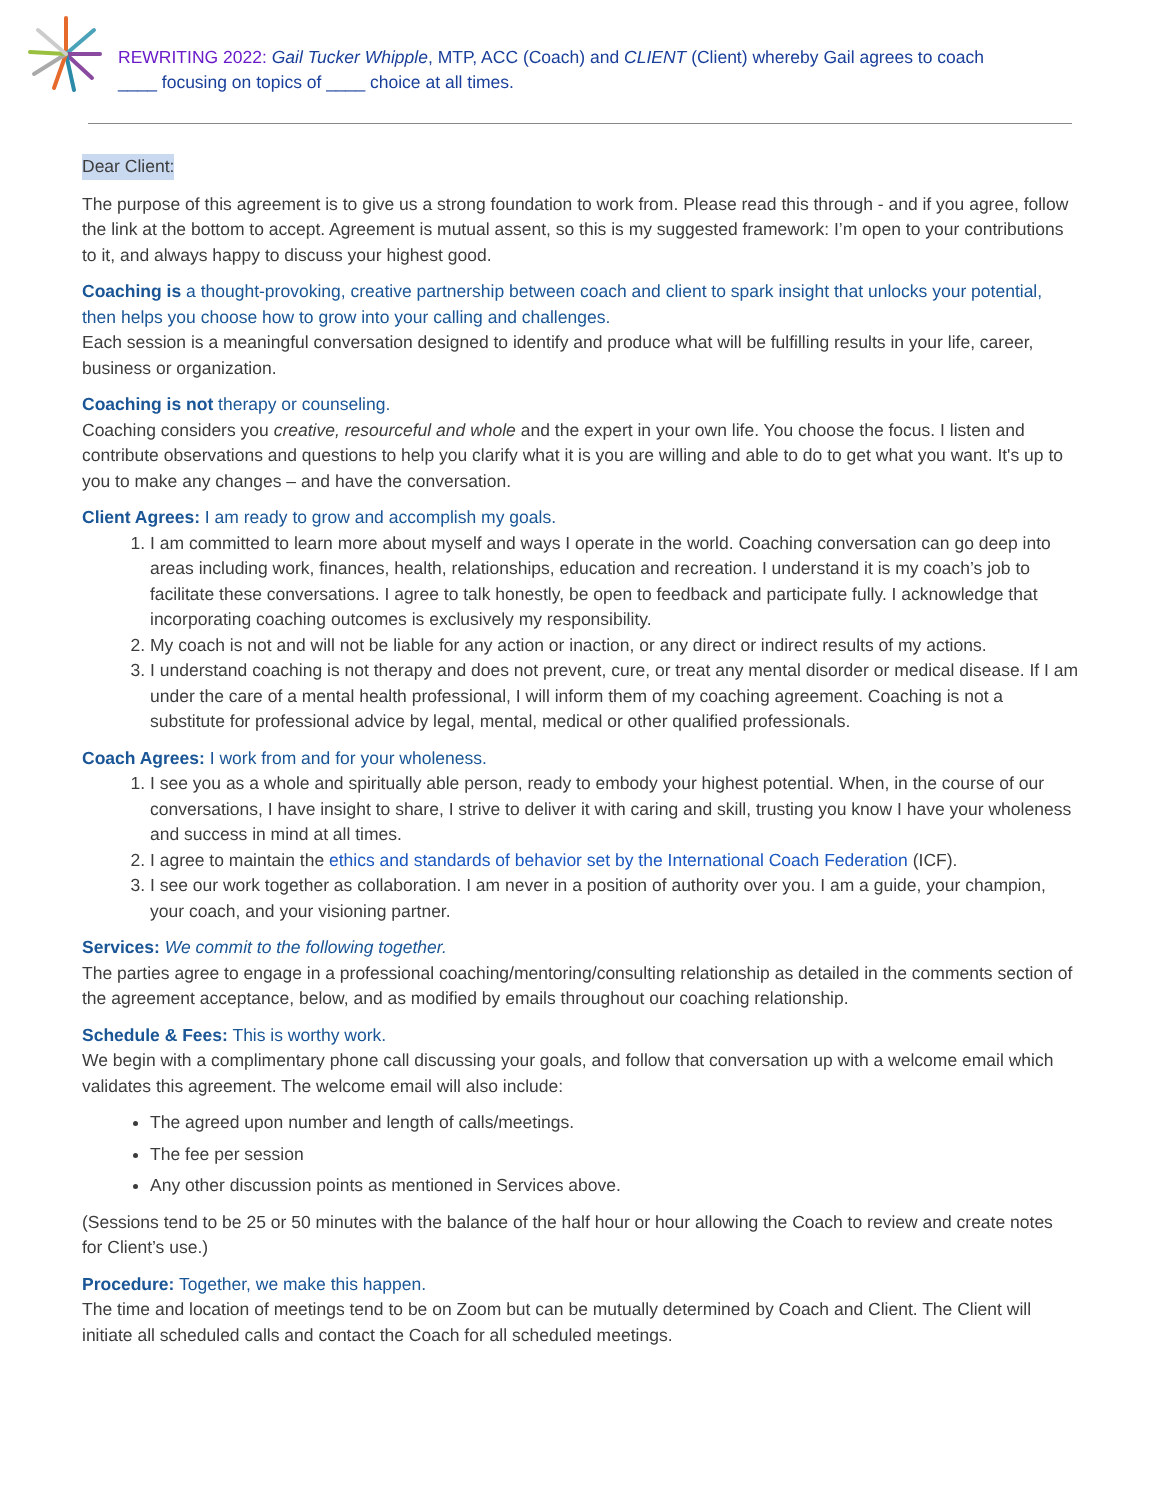REWRITING 2022: Gail Tucker Whipple, MTP, ACC (Coach) and CLIENT (Client) whereby Gail agrees to coach
____ focusing on topics of ____ choice at all times.
Dear Client:
The purpose of this agreement is to give us a strong foundation to work from. Please read this through - and if you agree, follow the link at the bottom to accept. Agreement is mutual assent, so this is my suggested framework: I’m open to your contributions to it, and always happy to discuss your highest good.
Coaching is a thought-provoking, creative partnership between coach and client to spark insight that unlocks your potential, then helps you choose how to grow into your calling and challenges.
Each session is a meaningful conversation designed to identify and produce what will be fulfilling results in your life, career, business or organization.
Coaching is not therapy or counseling.
Coaching considers you creative, resourceful and whole and the expert in your own life. You choose the focus. I listen and contribute observations and questions to help you clarify what it is you are willing and able to do to get what you want. It's up to you to make any changes – and have the conversation.
Client Agrees: I am ready to grow and accomplish my goals.
1. I am committed to learn more about myself and ways I operate in the world. Coaching conversation can go deep into areas including work, finances, health, relationships, education and recreation. I understand it is my coach’s job to facilitate these conversations. I agree to talk honestly, be open to feedback and participate fully. I acknowledge that incorporating coaching outcomes is exclusively my responsibility.
2. My coach is not and will not be liable for any action or inaction, or any direct or indirect results of my actions.
3. I understand coaching is not therapy and does not prevent, cure, or treat any mental disorder or medical disease. If I am under the care of a mental health professional, I will inform them of my coaching agreement. Coaching is not a substitute for professional advice by legal, mental, medical or other qualified professionals.
Coach Agrees: I work from and for your wholeness.
1. I see you as a whole and spiritually able person, ready to embody your highest potential. When, in the course of our conversations, I have insight to share, I strive to deliver it with caring and skill, trusting you know I have your wholeness and success in mind at all times.
2. I agree to maintain the ethics and standards of behavior set by the International Coach Federation (ICF).
3. I see our work together as collaboration. I am never in a position of authority over you. I am a guide, your champion, your coach, and your visioning partner.
Services: We commit to the following together.
The parties agree to engage in a professional coaching/mentoring/consulting relationship as detailed in the comments section of the agreement acceptance, below, and as modified by emails throughout our coaching relationship.
Schedule & Fees: This is worthy work.
We begin with a complimentary phone call discussing your goals, and follow that conversation up with a welcome email which validates this agreement. The welcome email will also include:
The agreed upon number and length of calls/meetings.
The fee per session
Any other discussion points as mentioned in Services above.
(Sessions tend to be 25 or 50 minutes with the balance of the half hour or hour allowing the Coach to review and create notes for Client’s use.)
Procedure: Together, we make this happen.
The time and location of meetings tend to be on Zoom but can be mutually determined by Coach and Client. The Client will initiate all scheduled calls and contact the Coach for all scheduled meetings.